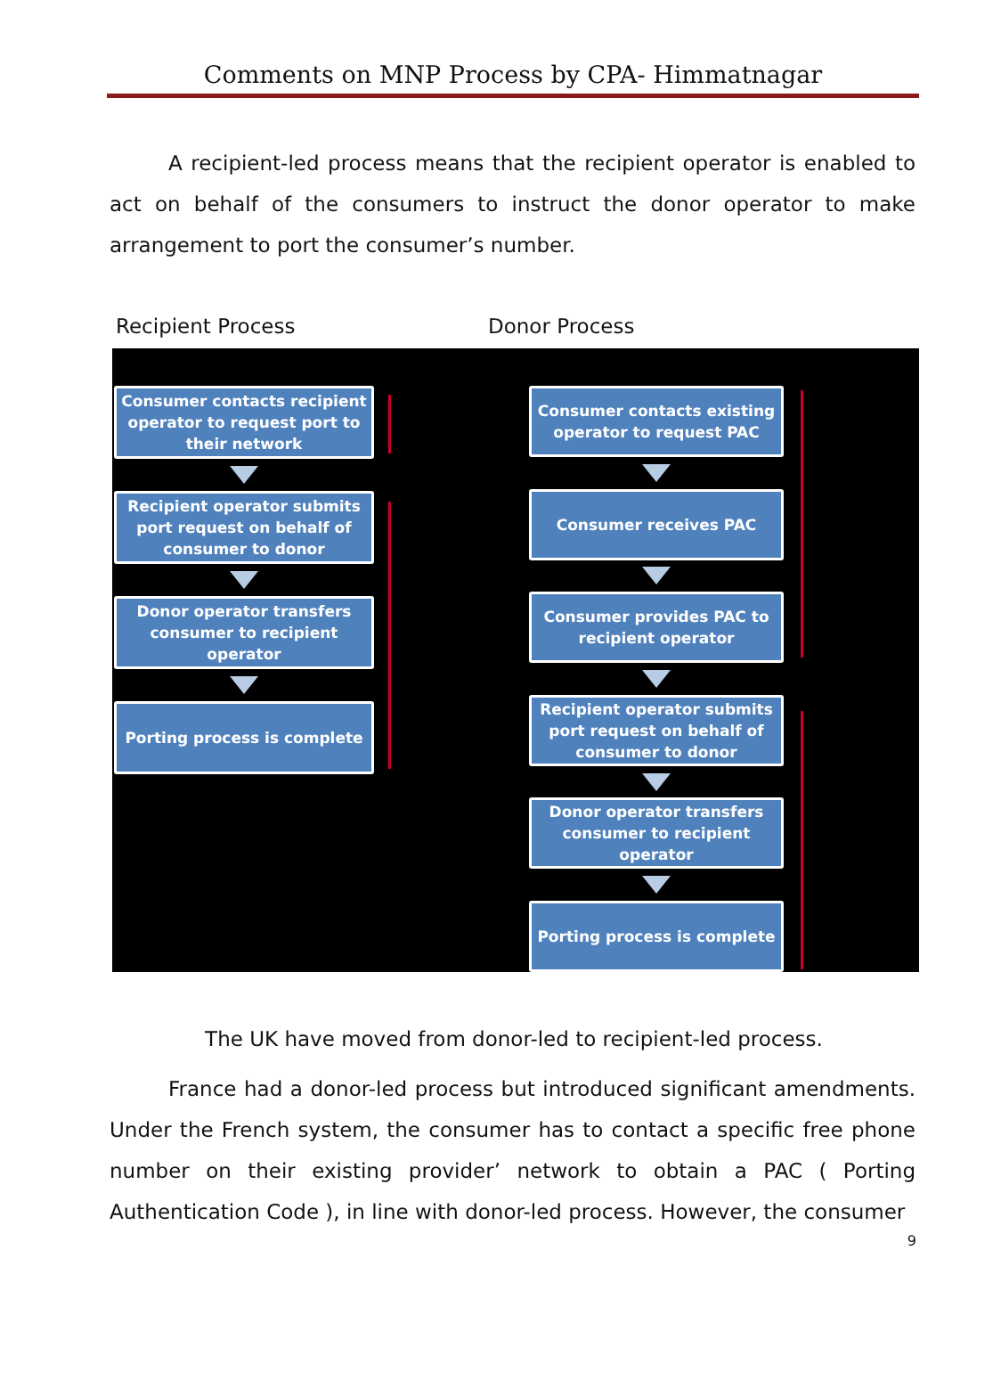Comments on MNP Process by CPA- Himmatnagar
A recipient-led process means that the recipient operator is enabled to act on behalf of the consumers to instruct the donor operator to make arrangement to port the consumer’s number.
Recipient Process Donor Process
Consumer contacts recipient operator to request port to their network
Recipient operator submits port request on behalf of consumer to donor
Donor operator transfers consumer to recipient operator
Porting process is complete
Consumer contacts existing operator to request PAC
Consumer receives PAC
Consumer provides PAC to recipient operator
Recipient operator submits port request on behalf of consumer to donor
Donor operator transfers consumer to recipient operator
Porting process is complete
The UK have moved from donor-led to recipient-led process.
France had a donor-led process but introduced significant amendments. Under the French system, the consumer has to contact a specific free phone number on their existing provider’ network to obtain a PAC ( Porting Authentication Code ), in line with donor-led process. However, the consumer
9